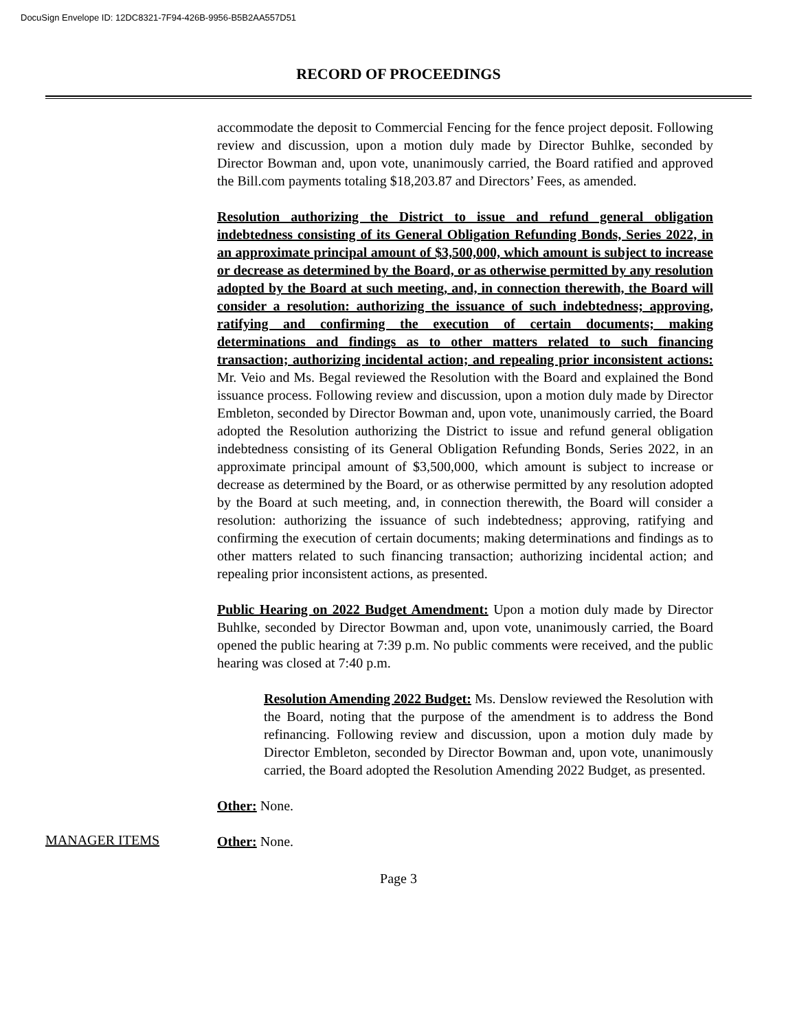DocuSign Envelope ID: 12DC8321-7F94-426B-9956-B5B2AA557D51
RECORD OF PROCEEDINGS
accommodate the deposit to Commercial Fencing for the fence project deposit. Following review and discussion, upon a motion duly made by Director Buhlke, seconded by Director Bowman and, upon vote, unanimously carried, the Board ratified and approved the Bill.com payments totaling $18,203.87 and Directors’ Fees, as amended.
Resolution authorizing the District to issue and refund general obligation indebtedness consisting of its General Obligation Refunding Bonds, Series 2022, in an approximate principal amount of $3,500,000, which amount is subject to increase or decrease as determined by the Board, or as otherwise permitted by any resolution adopted by the Board at such meeting, and, in connection therewith, the Board will consider a resolution: authorizing the issuance of such indebtedness; approving, ratifying and confirming the execution of certain documents; making determinations and findings as to other matters related to such financing transaction; authorizing incidental action; and repealing prior inconsistent actions: Mr. Veio and Ms. Begal reviewed the Resolution with the Board and explained the Bond issuance process. Following review and discussion, upon a motion duly made by Director Embleton, seconded by Director Bowman and, upon vote, unanimously carried, the Board adopted the Resolution authorizing the District to issue and refund general obligation indebtedness consisting of its General Obligation Refunding Bonds, Series 2022, in an approximate principal amount of $3,500,000, which amount is subject to increase or decrease as determined by the Board, or as otherwise permitted by any resolution adopted by the Board at such meeting, and, in connection therewith, the Board will consider a resolution: authorizing the issuance of such indebtedness; approving, ratifying and confirming the execution of certain documents; making determinations and findings as to other matters related to such financing transaction; authorizing incidental action; and repealing prior inconsistent actions, as presented.
Public Hearing on 2022 Budget Amendment: Upon a motion duly made by Director Buhlke, seconded by Director Bowman and, upon vote, unanimously carried, the Board opened the public hearing at 7:39 p.m. No public comments were received, and the public hearing was closed at 7:40 p.m.
Resolution Amending 2022 Budget: Ms. Denslow reviewed the Resolution with the Board, noting that the purpose of the amendment is to address the Bond refinancing. Following review and discussion, upon a motion duly made by Director Embleton, seconded by Director Bowman and, upon vote, unanimously carried, the Board adopted the Resolution Amending 2022 Budget, as presented.
Other: None.
MANAGER ITEMS
Other: None.
Page 3